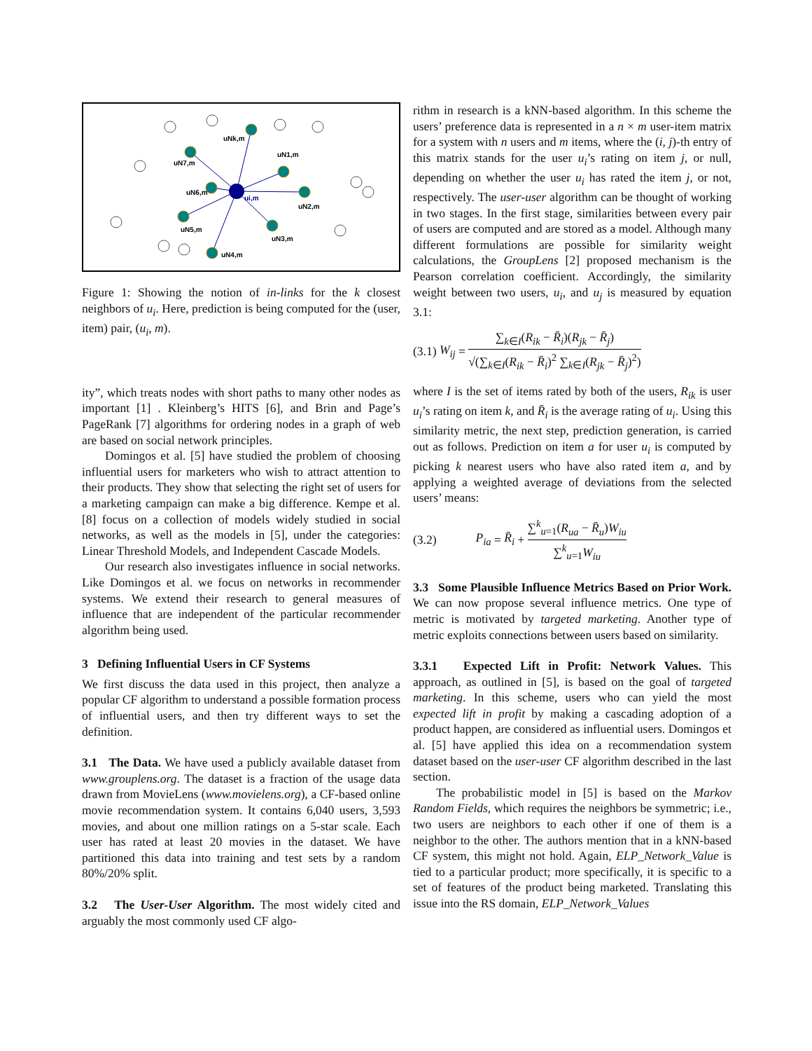uNk,m
uN1,m
uN7,m
uN6,m
ui,m
uN2,m
uN5,m
uN3,m
uN4,m
Figure 1: Showing the notion of in-links for the k closest neighbors of u<sub>i</sub>. Here, prediction is being computed for the (user, item) pair, (u<sub>i</sub>, m).
ity”, which treats nodes with short paths to many other nodes as important [1] . Kleinberg’s HITS [6], and Brin and Page’s PageRank [7] algorithms for ordering nodes in a graph of web are based on social network principles.
Domingos et al. [5] have studied the problem of choosing influential users for marketers who wish to attract attention to their products. They show that selecting the right set of users for a marketing campaign can make a big difference. Kempe et al. [8] focus on a collection of models widely studied in social networks, as well as the models in [5], under the categories: Linear Threshold Models, and Independent Cascade Models.
Our research also investigates influence in social networks. Like Domingos et al. we focus on networks in recommender systems. We extend their research to general measures of influence that are independent of the particular recommender algorithm being used.
3 Defining Influential Users in CF Systems
We first discuss the data used in this project, then analyze a popular CF algorithm to understand a possible formation process of influential users, and then try different ways to set the definition.
3.1 The Data. We have used a publicly available dataset from www.grouplens.org. The dataset is a fraction of the usage data drawn from MovieLens (www.movielens.org), a CF-based online movie recommendation system. It contains 6,040 users, 3,593 movies, and about one million ratings on a 5-star scale. Each user has rated at least 20 movies in the dataset. We have partitioned this data into training and test sets by a random 80%/20% split.
3.2 The User-User Algorithm. The most widely cited and arguably the most commonly used CF algo-
rithm in research is a kNN-based algorithm. In this scheme the users’ preference data is represented in a n × m user-item matrix for a system with n users and m items, where the (i, j)-th entry of this matrix stands for the user u<sub>i</sub>’s rating on item j, or null, depending on whether the user u<sub>i</sub> has rated the item j, or not, respectively. The user-user algorithm can be thought of working in two stages. In the first stage, similarities between every pair of users are computed and are stored as a model. Although many different formulations are possible for similarity weight calculations, the GroupLens [2] proposed mechanism is the Pearson correlation coefficient. Accordingly, the similarity weight between two users, u<sub>i</sub>, and u<sub>j</sub> is measured by equation 3.1:
(3.1) W<sub>ij</sub> = ∑<sub>k∈I</sub>(R<sub>ik</sub> − R̄<sub>i</sub>)(R<sub>jk</sub> − R̄<sub>j</sub>) √(∑<sub>k∈I</sub>(R<sub>ik</sub> − R̄<sub>i</sub>)<sup>2</sup> ∑<sub>k∈I</sub>(R<sub>jk</sub> − R̄<sub>j</sub>)<sup>2</sup>)
where I is the set of items rated by both of the users, R<sub>ik</sub> is user u<sub>i</sub>’s rating on item k, and R̄<sub>i</sub> is the average rating of u<sub>i</sub>. Using this similarity metric, the next step, prediction generation, is carried out as follows. Prediction on item a for user u<sub>i</sub> is computed by picking k nearest users who have also rated item a, and by applying a weighted average of deviations from the selected users’ means:
(3.2) P<sub>ia</sub> = R̄<sub>i</sub> + ∑<sup>k</sup><sub>u=1</sub>(R<sub>ua</sub> − R̄<sub>u</sub>)W<sub>iu</sub> ∑<sup>k</sup><sub>u=1</sub>W<sub>iu</sub>
3.3 Some Plausible Influence Metrics Based on Prior Work. We can now propose several influence metrics. One type of metric is motivated by targeted marketing. Another type of metric exploits connections between users based on similarity.
3.3.1 Expected Lift in Profit: Network Values. This approach, as outlined in [5], is based on the goal of targeted marketing. In this scheme, users who can yield the most expected lift in profit by making a cascading adoption of a product happen, are considered as influential users. Domingos et al. [5] have applied this idea on a recommendation system dataset based on the user-user CF algorithm described in the last section.
The probabilistic model in [5] is based on the Markov Random Fields, which requires the neighbors be symmetric; i.e., two users are neighbors to each other if one of them is a neighbor to the other. The authors mention that in a kNN-based CF system, this might not hold. Again, ELP_Network_Value is tied to a particular product; more specifically, it is specific to a set of features of the product being marketed. Translating this issue into the RS domain, ELP_Network_Values